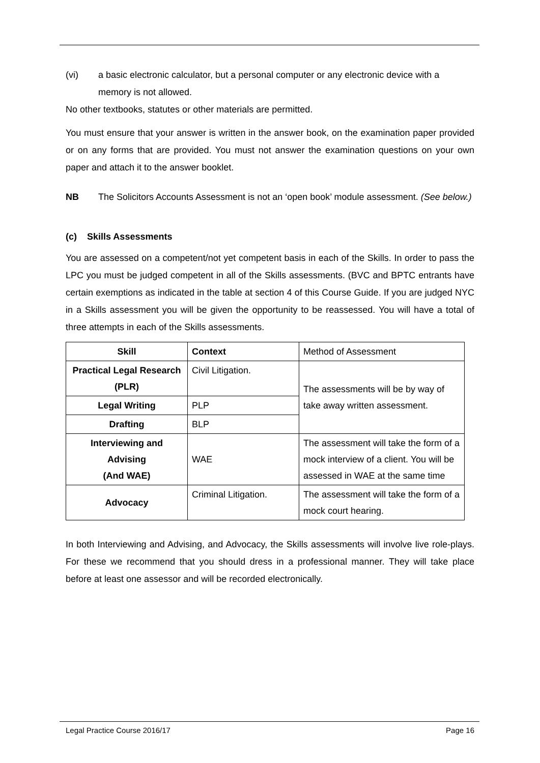(vi) a basic electronic calculator, but a personal computer or any electronic device with a memory is not allowed.
No other textbooks, statutes or other materials are permitted.
You must ensure that your answer is written in the answer book, on the examination paper provided or on any forms that are provided. You must not answer the examination questions on your own paper and attach it to the answer booklet.
NB The Solicitors Accounts Assessment is not an ‘open book’ module assessment. (See below.)
(c) Skills Assessments
You are assessed on a competent/not yet competent basis in each of the Skills. In order to pass the LPC you must be judged competent in all of the Skills assessments. (BVC and BPTC entrants have certain exemptions as indicated in the table at section 4 of this Course Guide. If you are judged NYC in a Skills assessment you will be given the opportunity to be reassessed. You will have a total of three attempts in each of the Skills assessments.
| Skill | Context | Method of Assessment |
| Practical Legal Research (PLR) | Civil Litigation. | The assessments will be by way of take away written assessment. |
| Legal Writing | PLP | |
| Drafting | BLP | |
| Interviewing and Advising (And WAE) | WAE | The assessment will take the form of a mock interview of a client. You will be assessed in WAE at the same time |
| Advocacy | Criminal Litigation. | The assessment will take the form of a mock court hearing. |
In both Interviewing and Advising, and Advocacy, the Skills assessments will involve live role-plays. For these we recommend that you should dress in a professional manner. They will take place before at least one assessor and will be recorded electronically.
Legal Practice Course 2016/17 Page 16